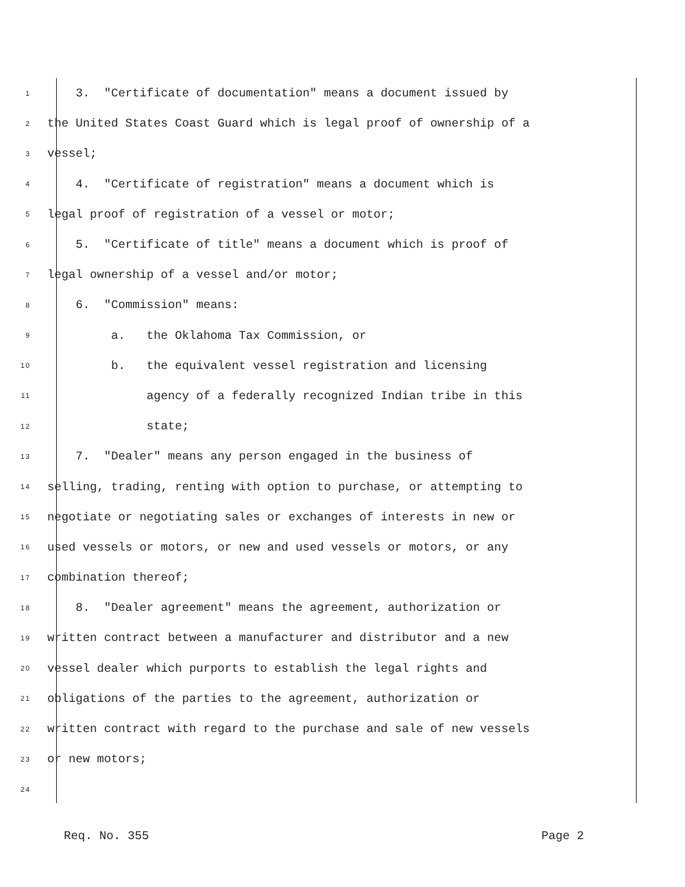1 3. "Certificate of documentation" means a document issued by
2 the United States Coast Guard which is legal proof of ownership of a
3 vessel;
4 4. "Certificate of registration" means a document which is
5 legal proof of registration of a vessel or motor;
6 5. "Certificate of title" means a document which is proof of
7 legal ownership of a vessel and/or motor;
8 6. "Commission" means:
9 a. the Oklahoma Tax Commission, or
10 b. the equivalent vessel registration and licensing
11 agency of a federally recognized Indian tribe in this
12 state;
13 7. "Dealer" means any person engaged in the business of
14 selling, trading, renting with option to purchase, or attempting to
15 negotiate or negotiating sales or exchanges of interests in new or
16 used vessels or motors, or new and used vessels or motors, or any
17 combination thereof;
18 8. "Dealer agreement" means the agreement, authorization or
19 written contract between a manufacturer and distributor and a new
20 vessel dealer which purports to establish the legal rights and
21 obligations of the parties to the agreement, authorization or
22 written contract with regard to the purchase and sale of new vessels
23 or new motors;
24
Req. No. 355 Page 2